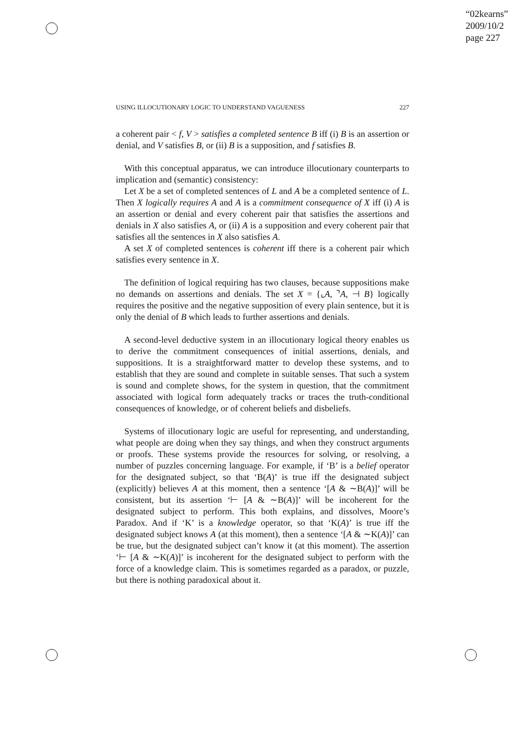“02kearns”
2009/10/2
page 227
USING ILLOCUTIONARY LOGIC TO UNDERSTAND VAGUENESS 227
a coherent pair < f, V > satisfies a completed sentence B iff (i) B is an assertion or denial, and V satisfies B, or (ii) B is a supposition, and f satisfies B.
With this conceptual apparatus, we can introduce illocutionary counterparts to implication and (semantic) consistency:
Let X be a set of completed sentences of L and A be a completed sentence of L. Then X logically requires A and A is a commitment consequence of X iff (i) A is an assertion or denial and every coherent pair that satisfies the assertions and denials in X also satisfies A, or (ii) A is a supposition and every coherent pair that satisfies all the sentences in X also satisfies A.
A set X of completed sentences is coherent iff there is a coherent pair which satisfies every sentence in X.
The definition of logical requiring has two clauses, because suppositions make no demands on assertions and denials. The set X = {⌞A, ⌝A, ⊣ B} logically requires the positive and the negative supposition of every plain sentence, but it is only the denial of B which leads to further assertions and denials.
A second-level deductive system in an illocutionary logical theory enables us to derive the commitment consequences of initial assertions, denials, and suppositions. It is a straightforward matter to develop these systems, and to establish that they are sound and complete in suitable senses. That such a system is sound and complete shows, for the system in question, that the commitment associated with logical form adequately tracks or traces the truth-conditional consequences of knowledge, or of coherent beliefs and disbeliefs.
Systems of illocutionary logic are useful for representing, and understanding, what people are doing when they say things, and when they construct arguments or proofs. These systems provide the resources for solving, or resolving, a number of puzzles concerning language. For example, if ‘B’ is a belief operator for the designated subject, so that ‘B(A)’ is true iff the designated subject (explicitly) believes A at this moment, then a sentence ‘[A & ∼B(A)]’ will be consistent, but its assertion ‘⊢ [A & ∼B(A)]’ will be incoherent for the designated subject to perform. This both explains, and dissolves, Moore’s Paradox. And if ‘K’ is a knowledge operator, so that ‘K(A)’ is true iff the designated subject knows A (at this moment), then a sentence ‘[A & ∼K(A)]’ can be true, but the designated subject can’t know it (at this moment). The assertion ‘⊢ [A & ∼K(A)]’ is incoherent for the designated subject to perform with the force of a knowledge claim. This is sometimes regarded as a paradox, or puzzle, but there is nothing paradoxical about it.